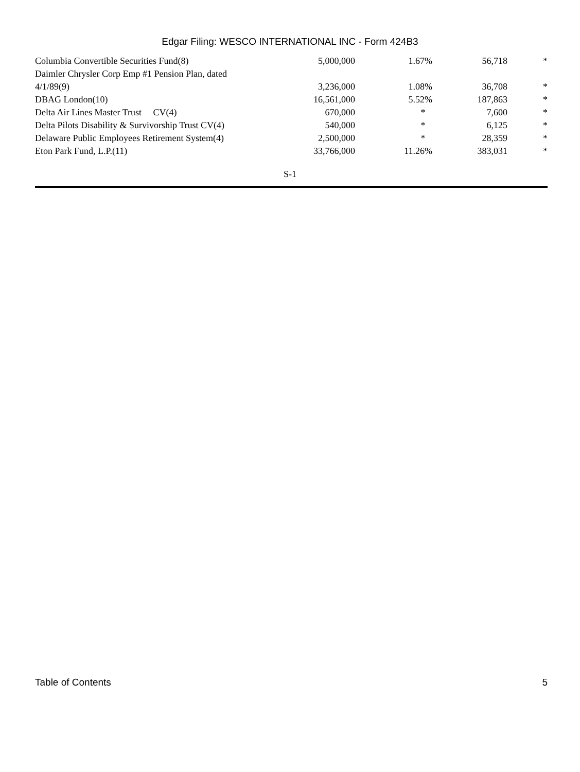Edgar Filing: WESCO INTERNATIONAL INC - Form 424B3
| Columbia Convertible Securities Fund(8) | 5,000,000 | 1.67% | 56,718 | * |
| Daimler Chrysler Corp Emp #1 Pension Plan, dated 4/1/89(9) | 3,236,000 | 1.08% | 36,708 | * |
| DBAG London(10) | 16,561,000 | 5.52% | 187,863 | * |
| Delta Air Lines Master Trust CV(4) | 670,000 | * | 7,600 | * |
| Delta Pilots Disability & Survivorship Trust CV(4) | 540,000 | * | 6,125 | * |
| Delaware Public Employees Retirement System(4) | 2,500,000 | * | 28,359 | * |
| Eton Park Fund, L.P.(11) | 33,766,000 | 11.26% | 383,031 | * |
S-1
Table of Contents 5